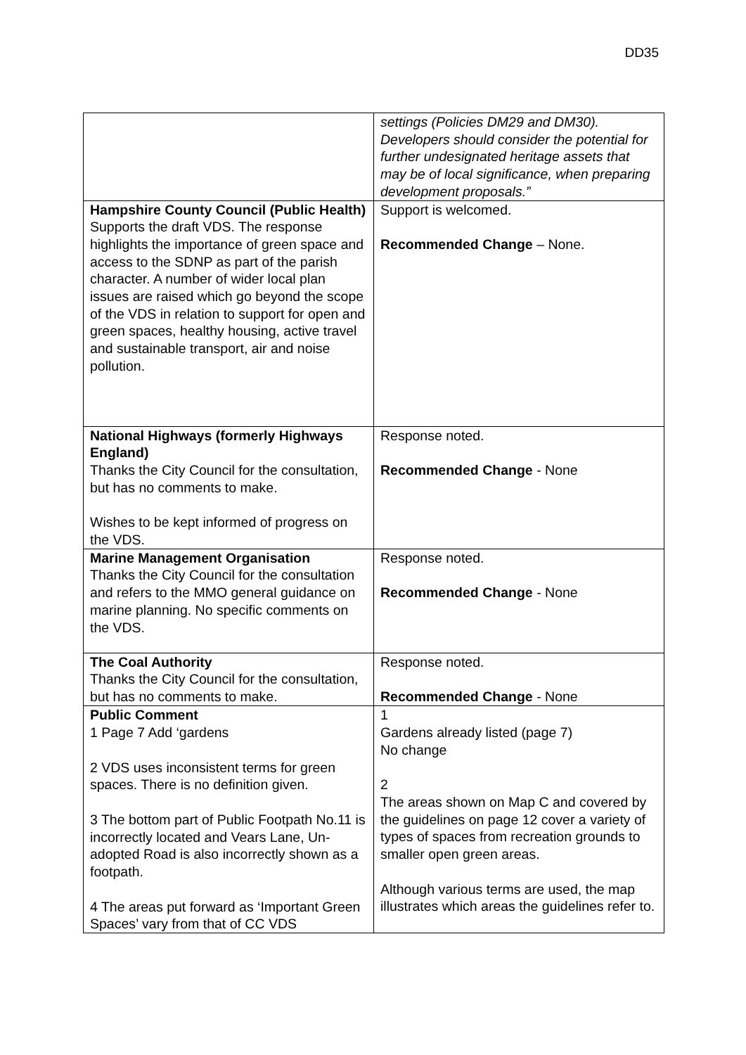DD35
| | settings (Policies DM29 and DM30). Developers should consider the potential for further undesignated heritage assets that may be of local significance, when preparing development proposals.” |
| Hampshire County Council (Public Health) Supports the draft VDS. The response highlights the importance of green space and access to the SDNP as part of the parish character. A number of wider local plan issues are raised which go beyond the scope of the VDS in relation to support for open and green spaces, healthy housing, active travel and sustainable transport, air and noise pollution. | Support is welcomed. Recommended Change – None. |
| National Highways (formerly Highways England) Thanks the City Council for the consultation, but has no comments to make. Wishes to be kept informed of progress on the VDS. | Response noted. Recommended Change - None |
| Marine Management Organisation Thanks the City Council for the consultation and refers to the MMO general guidance on marine planning. No specific comments on the VDS. | Response noted. Recommended Change - None |
| The Coal Authority Thanks the City Council for the consultation, but has no comments to make. | Response noted. Recommended Change - None |
| Public Comment 1 Page 7 Add ‘gardens 2 VDS uses inconsistent terms for green spaces. There is no definition given. 3 The bottom part of Public Footpath No.11 is incorrectly located and Vears Lane, Un-adopted Road is also incorrectly shown as a footpath. 4 The areas put forward as ‘Important Green Spaces’ vary from that of CC VDS | 1 Gardens already listed (page 7) No change 2 The areas shown on Map C and covered by the guidelines on page 12 cover a variety of types of spaces from recreation grounds to smaller open green areas. Although various terms are used, the map illustrates which areas the guidelines refer to. |